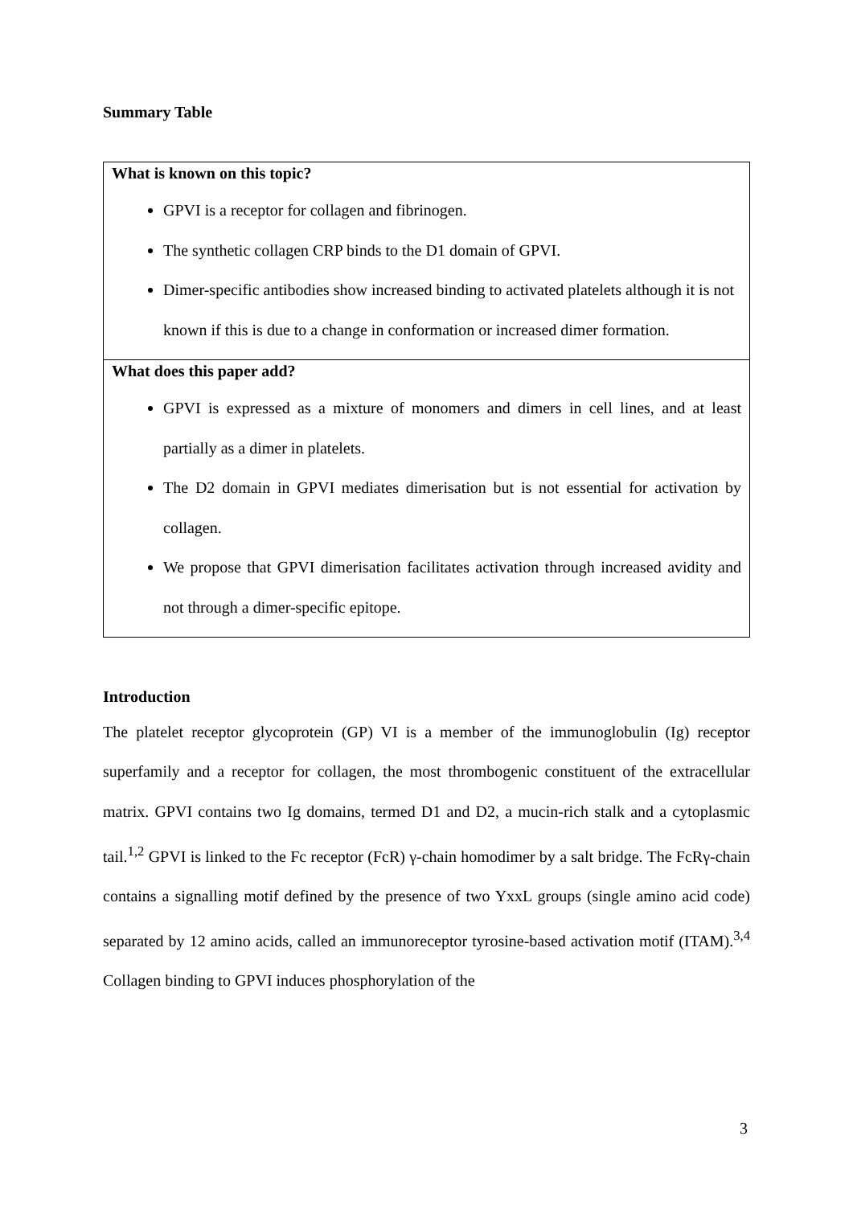Summary Table
| What is known on this topic? GPVI is a receptor for collagen and fibrinogen. The synthetic collagen CRP binds to the D1 domain of GPVI. Dimer-specific antibodies show increased binding to activated platelets although it is not known if this is due to a change in conformation or increased dimer formation. |
| What does this paper add? GPVI is expressed as a mixture of monomers and dimers in cell lines, and at least partially as a dimer in platelets. The D2 domain in GPVI mediates dimerisation but is not essential for activation by collagen. We propose that GPVI dimerisation facilitates activation through increased avidity and not through a dimer-specific epitope. |
Introduction
The platelet receptor glycoprotein (GP) VI is a member of the immunoglobulin (Ig) receptor superfamily and a receptor for collagen, the most thrombogenic constituent of the extracellular matrix. GPVI contains two Ig domains, termed D1 and D2, a mucin-rich stalk and a cytoplasmic tail.<sup>1,2</sup> GPVI is linked to the Fc receptor (FcR) γ-chain homodimer by a salt bridge. The FcRγ-chain contains a signalling motif defined by the presence of two YxxL groups (single amino acid code) separated by 12 amino acids, called an immunoreceptor tyrosine-based activation motif (ITAM).<sup>3,4</sup> Collagen binding to GPVI induces phosphorylation of the
3